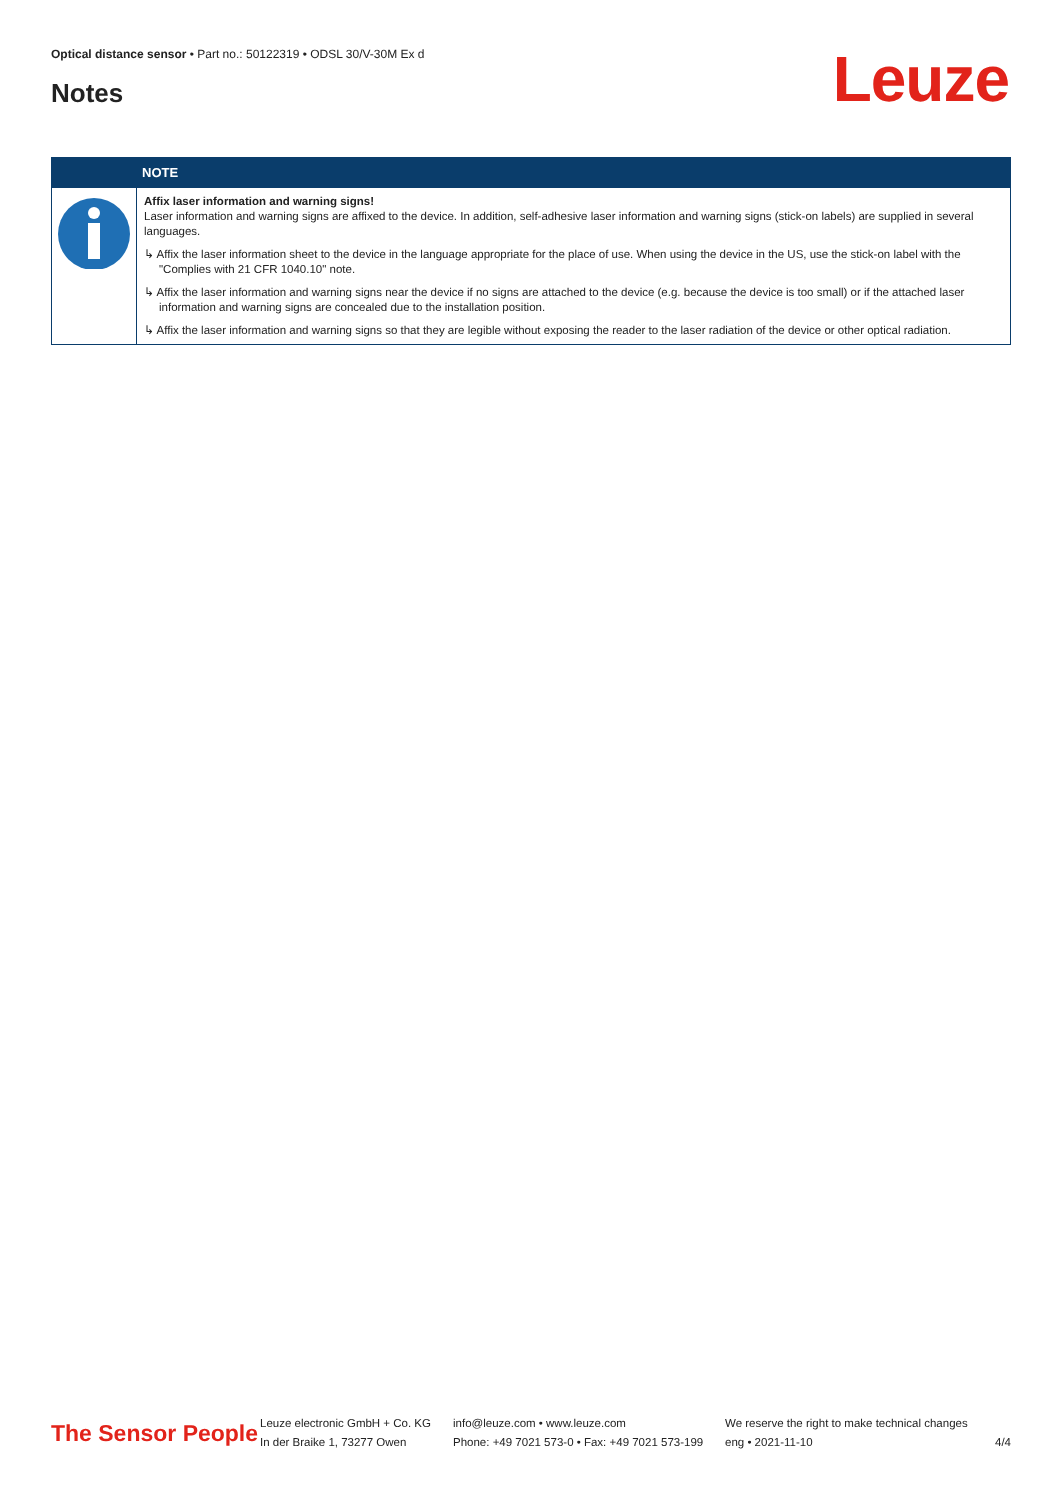Optical distance sensor • Part no.: 50122319 • ODSL 30/V-30M Ex d
Notes Leuze
| | NOTE |
| --- | --- |
| | Affix laser information and warning signs! Laser information and warning signs are affixed to the device. In addition, self-adhesive laser information and warning signs (stick-on labels) are supplied in several languages. ↳ Affix the laser information sheet to the device in the language appropriate for the place of use. When using the device in the US, use the stick-on label with the "Complies with 21 CFR 1040.10" note. ↳ Affix the laser information and warning signs near the device if no signs are attached to the device (e.g. because the device is too small) or if the attached laser information and warning signs are concealed due to the installation position. ↳ Affix the laser information and warning signs so that they are legible without exposing the reader to the laser radiation of the device or other optical radiation. |
The Sensor People
Leuze electronic GmbH + Co. KG
In der Braike 1, 73277 Owen
info@leuze.com • www.leuze.com
Phone: +49 7021 573-0 • Fax: +49 7021 573-199
We reserve the right to make technical changes
eng • 2021-11-10
4/4